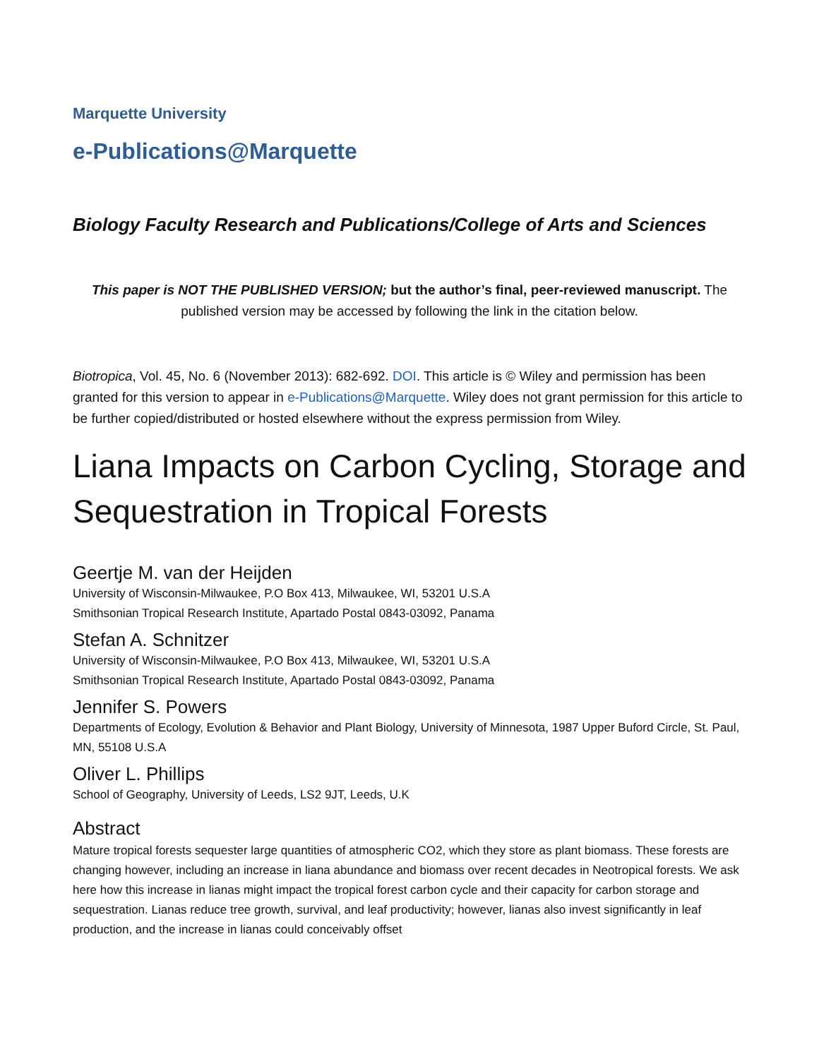Marquette University
e-Publications@Marquette
Biology Faculty Research and Publications/College of Arts and Sciences
This paper is NOT THE PUBLISHED VERSION; but the author’s final, peer-reviewed manuscript. The published version may be accessed by following the link in the citation below.
Biotropica, Vol. 45, No. 6 (November 2013): 682-692. DOI. This article is © Wiley and permission has been granted for this version to appear in e-Publications@Marquette. Wiley does not grant permission for this article to be further copied/distributed or hosted elsewhere without the express permission from Wiley.
Liana Impacts on Carbon Cycling, Storage and Sequestration in Tropical Forests
Geertje M. van der Heijden
University of Wisconsin-Milwaukee, P.O Box 413, Milwaukee, WI, 53201 U.S.A
Smithsonian Tropical Research Institute, Apartado Postal 0843-03092, Panama
Stefan A. Schnitzer
University of Wisconsin-Milwaukee, P.O Box 413, Milwaukee, WI, 53201 U.S.A
Smithsonian Tropical Research Institute, Apartado Postal 0843-03092, Panama
Jennifer S. Powers
Departments of Ecology, Evolution & Behavior and Plant Biology, University of Minnesota, 1987 Upper Buford Circle, St. Paul, MN, 55108 U.S.A
Oliver L. Phillips
School of Geography, University of Leeds, LS2 9JT, Leeds, U.K
Abstract
Mature tropical forests sequester large quantities of atmospheric CO2, which they store as plant biomass. These forests are changing however, including an increase in liana abundance and biomass over recent decades in Neotropical forests. We ask here how this increase in lianas might impact the tropical forest carbon cycle and their capacity for carbon storage and sequestration. Lianas reduce tree growth, survival, and leaf productivity; however, lianas also invest significantly in leaf production, and the increase in lianas could conceivably offset